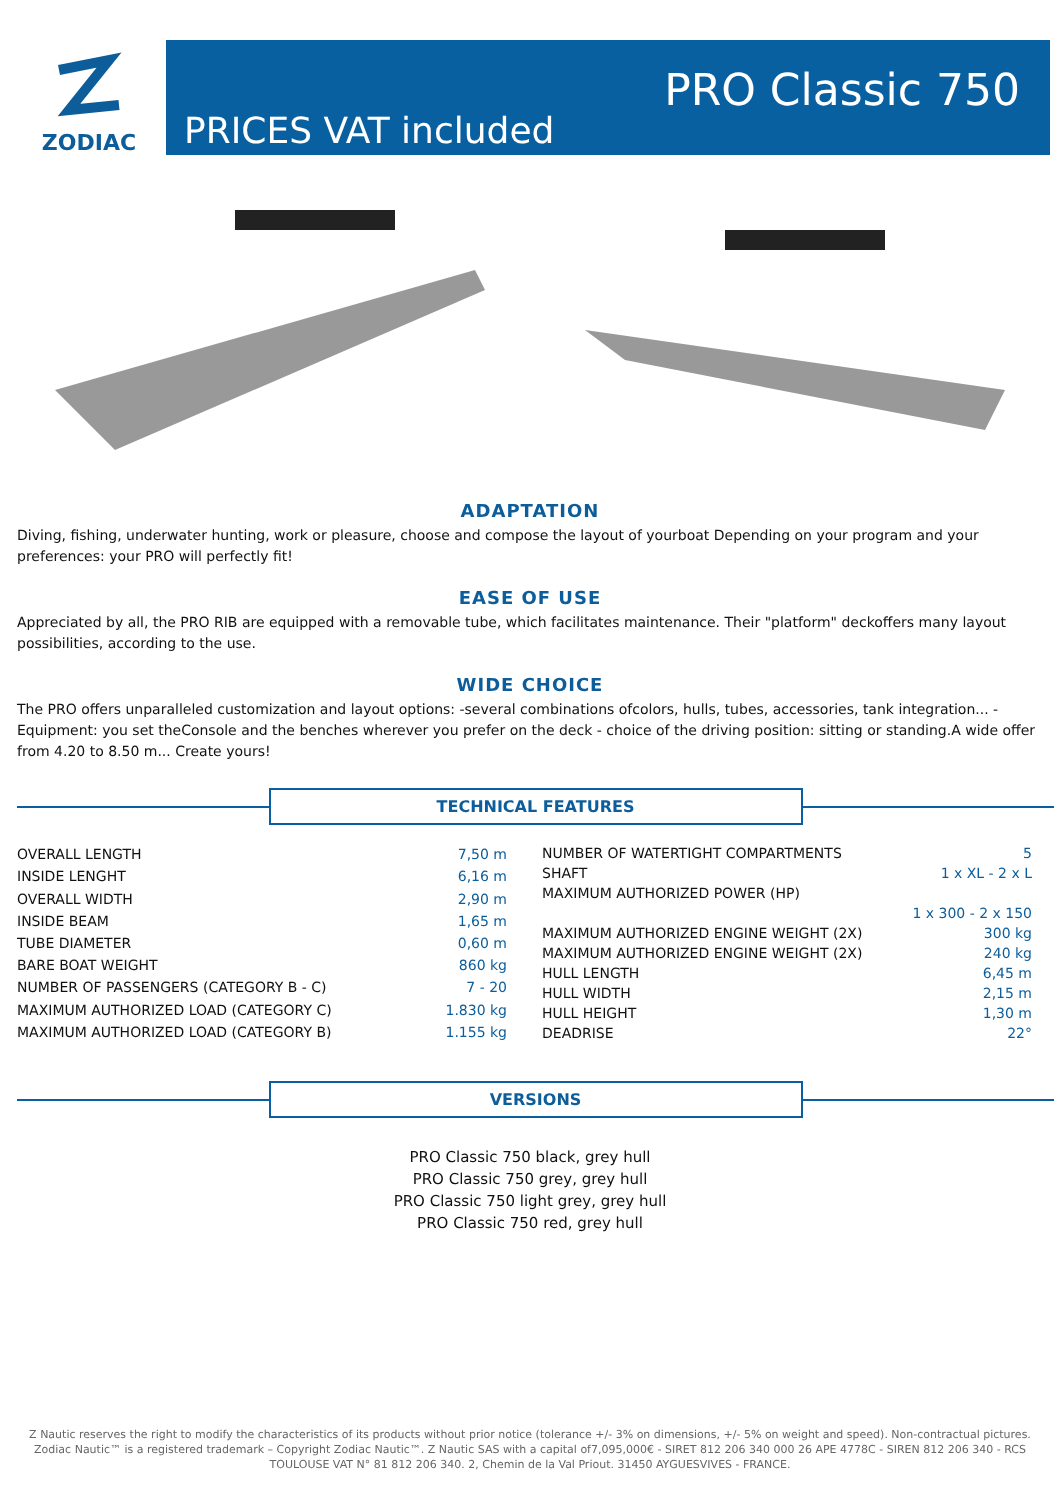ZODIAC
PRICES VAT included
PRO Classic 750
ADAPTATION
Diving, fishing, underwater hunting, work or pleasure, choose and compose the layout of yourboat Depending on your program and your preferences: your PRO will perfectly fit!
EASE OF USE
Appreciated by all, the PRO RIB are equipped with a removable tube, which facilitates maintenance. Their "platform" deckoffers many layout possibilities, according to the use.
WIDE CHOICE
The PRO offers unparalleled customization and layout options: -several combinations ofcolors, hulls, tubes, accessories, tank integration... - Equipment: you set theConsole and the benches wherever you prefer on the deck - choice of the driving position: sitting or standing.A wide offer from 4.20 to 8.50 m... Create yours!
TECHNICAL FEATURES
| OVERALL LENGTH | 7,50 m |
| INSIDE LENGHT | 6,16 m |
| OVERALL WIDTH | 2,90 m |
| INSIDE BEAM | 1,65 m |
| TUBE DIAMETER | 0,60 m |
| BARE BOAT WEIGHT | 860 kg |
| NUMBER OF PASSENGERS (CATEGORY B - C) | 7 - 20 |
| MAXIMUM AUTHORIZED LOAD (CATEGORY C) | 1.830 kg |
| MAXIMUM AUTHORIZED LOAD (CATEGORY B) | 1.155 kg |
| NUMBER OF WATERTIGHT COMPARTMENTS | 5 |
| SHAFT | 1 x XL - 2 x L |
| MAXIMUM AUTHORIZED POWER (HP) | |
| | 1 x 300 - 2 x 150 |
| MAXIMUM AUTHORIZED ENGINE WEIGHT (2X) | 300 kg |
| MAXIMUM AUTHORIZED ENGINE WEIGHT (2X) | 240 kg |
| HULL LENGTH | 6,45 m |
| HULL WIDTH | 2,15 m |
| HULL HEIGHT | 1,30 m |
| DEADRISE | 22° |
VERSIONS
PRO Classic 750 black, grey hull
PRO Classic 750 grey, grey hull
PRO Classic 750 light grey, grey hull
PRO Classic 750 red, grey hull
Z Nautic reserves the right to modify the characteristics of its products without prior notice (tolerance +/- 3% on dimensions, +/- 5% on weight and speed). Non-contractual pictures. Zodiac Nautic™ is a registered trademark – Copyright Zodiac Nautic™. Z Nautic SAS with a capital of7,095,000€ - SIRET 812 206 340 000 26 APE 4778C - SIREN 812 206 340 - RCS TOULOUSE VAT N° 81 812 206 340. 2, Chemin de la Val Priout. 31450 AYGUESVIVES - FRANCE.